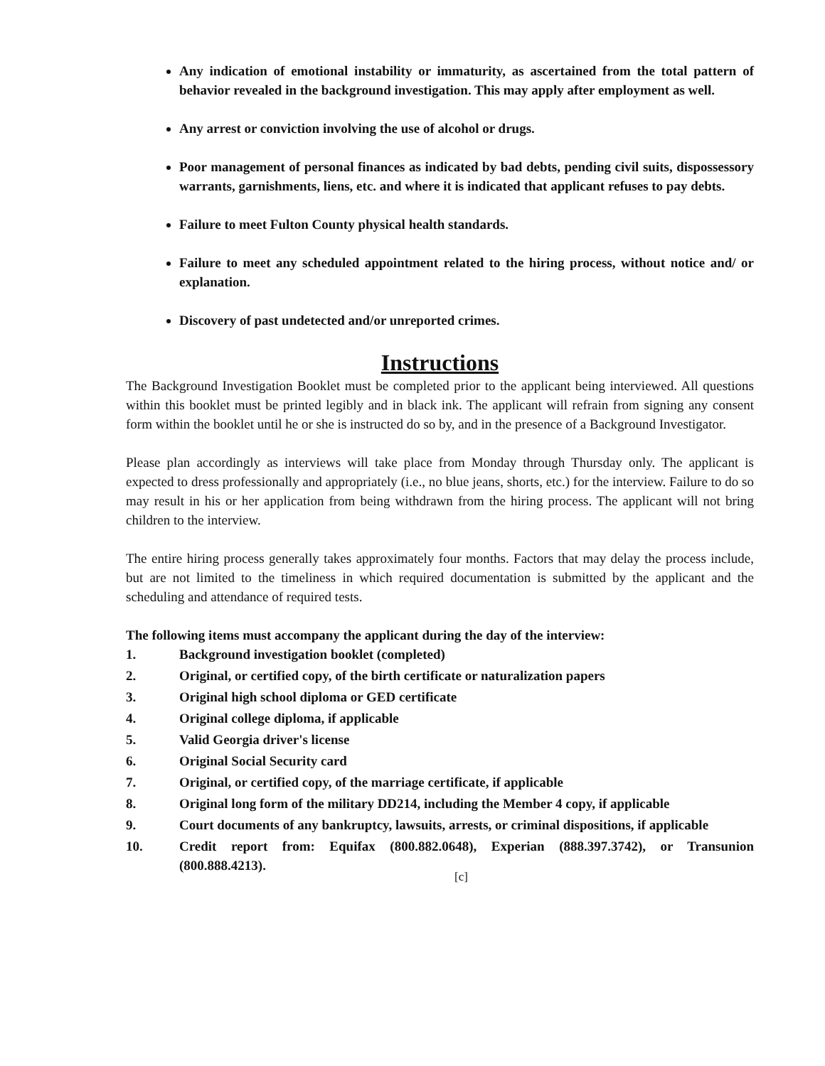Any indication of emotional instability or immaturity, as ascertained from the total pattern of behavior revealed in the background investigation. This may apply after employment as well.
Any arrest or conviction involving the use of alcohol or drugs.
Poor management of personal finances as indicated by bad debts, pending civil suits, dispossessory warrants, garnishments, liens, etc. and where it is indicated that applicant refuses to pay debts.
Failure to meet Fulton County physical health standards.
Failure to meet any scheduled appointment related to the hiring process, without notice and/ or explanation.
Discovery of past undetected and/or unreported crimes.
Instructions
The Background Investigation Booklet must be completed prior to the applicant being interviewed. All questions within this booklet must be printed legibly and in black ink. The applicant will refrain from signing any consent form within the booklet until he or she is instructed do so by, and in the presence of a Background Investigator.
Please plan accordingly as interviews will take place from Monday through Thursday only. The applicant is expected to dress professionally and appropriately (i.e., no blue jeans, shorts, etc.) for the interview. Failure to do so may result in his or her application from being withdrawn from the hiring process. The applicant will not bring children to the interview.
The entire hiring process generally takes approximately four months. Factors that may delay the process include, but are not limited to the timeliness in which required documentation is submitted by the applicant and the scheduling and attendance of required tests.
The following items must accompany the applicant during the day of the interview:
1. Background investigation booklet (completed)
2. Original, or certified copy, of the birth certificate or naturalization papers
3. Original high school diploma or GED certificate
4. Original college diploma, if applicable
5. Valid Georgia driver's license
6. Original Social Security card
7. Original, or certified copy, of the marriage certificate, if applicable
8. Original long form of the military DD214, including the Member 4 copy, if applicable
9. Court documents of any bankruptcy, lawsuits, arrests, or criminal dispositions, if applicable
10. Credit report from: Equifax (800.882.0648), Experian (888.397.3742), or Transunion (800.888.4213).
[c]